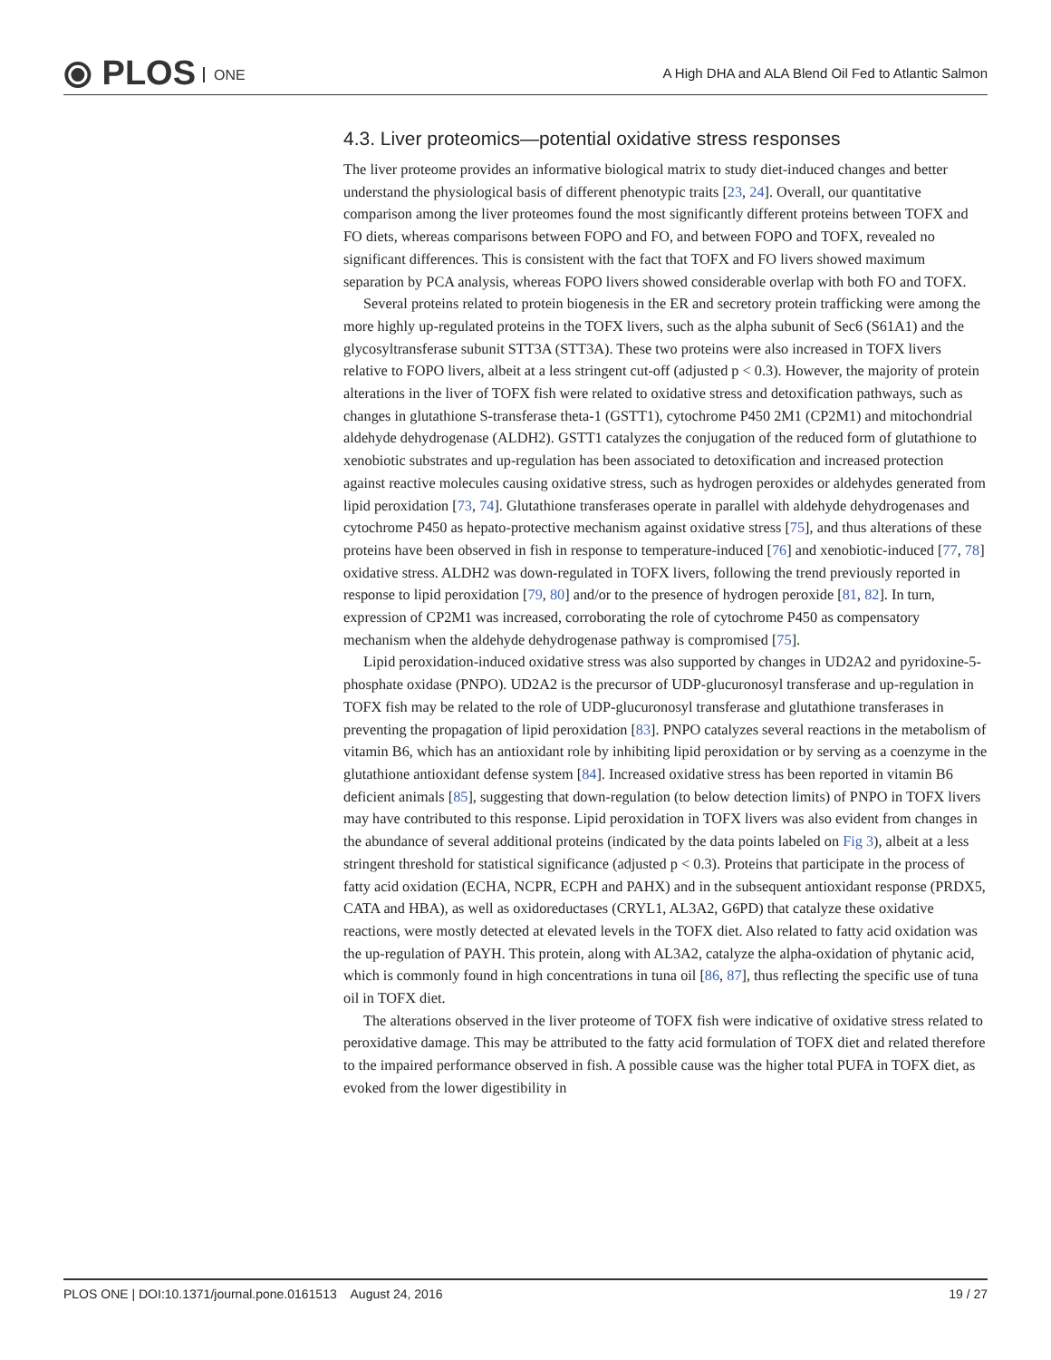⦿ PLOS ONE
A High DHA and ALA Blend Oil Fed to Atlantic Salmon
4.3. Liver proteomics—potential oxidative stress responses
The liver proteome provides an informative biological matrix to study diet-induced changes and better understand the physiological basis of different phenotypic traits [23, 24]. Overall, our quantitative comparison among the liver proteomes found the most significantly different proteins between TOFX and FO diets, whereas comparisons between FOPO and FO, and between FOPO and TOFX, revealed no significant differences. This is consistent with the fact that TOFX and FO livers showed maximum separation by PCA analysis, whereas FOPO livers showed considerable overlap with both FO and TOFX.
Several proteins related to protein biogenesis in the ER and secretory protein trafficking were among the more highly up-regulated proteins in the TOFX livers, such as the alpha subunit of Sec6 (S61A1) and the glycosyltransferase subunit STT3A (STT3A). These two proteins were also increased in TOFX livers relative to FOPO livers, albeit at a less stringent cut-off (adjusted p < 0.3). However, the majority of protein alterations in the liver of TOFX fish were related to oxidative stress and detoxification pathways, such as changes in glutathione S-transferase theta-1 (GSTT1), cytochrome P450 2M1 (CP2M1) and mitochondrial aldehyde dehydrogenase (ALDH2). GSTT1 catalyzes the conjugation of the reduced form of glutathione to xenobiotic substrates and up-regulation has been associated to detoxification and increased protection against reactive molecules causing oxidative stress, such as hydrogen peroxides or aldehydes generated from lipid peroxidation [73, 74]. Glutathione transferases operate in parallel with aldehyde dehydrogenases and cytochrome P450 as hepato-protective mechanism against oxidative stress [75], and thus alterations of these proteins have been observed in fish in response to temperature-induced [76] and xenobiotic-induced [77, 78] oxidative stress. ALDH2 was down-regulated in TOFX livers, following the trend previously reported in response to lipid peroxidation [79, 80] and/or to the presence of hydrogen peroxide [81, 82]. In turn, expression of CP2M1 was increased, corroborating the role of cytochrome P450 as compensatory mechanism when the aldehyde dehydrogenase pathway is compromised [75].
Lipid peroxidation-induced oxidative stress was also supported by changes in UD2A2 and pyridoxine-5-phosphate oxidase (PNPO). UD2A2 is the precursor of UDP-glucuronosyl transferase and up-regulation in TOFX fish may be related to the role of UDP-glucuronosyl transferase and glutathione transferases in preventing the propagation of lipid peroxidation [83]. PNPO catalyzes several reactions in the metabolism of vitamin B6, which has an antioxidant role by inhibiting lipid peroxidation or by serving as a coenzyme in the glutathione antioxidant defense system [84]. Increased oxidative stress has been reported in vitamin B6 deficient animals [85], suggesting that down-regulation (to below detection limits) of PNPO in TOFX livers may have contributed to this response. Lipid peroxidation in TOFX livers was also evident from changes in the abundance of several additional proteins (indicated by the data points labeled on Fig 3), albeit at a less stringent threshold for statistical significance (adjusted p < 0.3). Proteins that participate in the process of fatty acid oxidation (ECHA, NCPR, ECPH and PAHX) and in the subsequent antioxidant response (PRDX5, CATA and HBA), as well as oxidoreductases (CRYL1, AL3A2, G6PD) that catalyze these oxidative reactions, were mostly detected at elevated levels in the TOFX diet. Also related to fatty acid oxidation was the up-regulation of PAYH. This protein, along with AL3A2, catalyze the alpha-oxidation of phytanic acid, which is commonly found in high concentrations in tuna oil [86, 87], thus reflecting the specific use of tuna oil in TOFX diet.
The alterations observed in the liver proteome of TOFX fish were indicative of oxidative stress related to peroxidative damage. This may be attributed to the fatty acid formulation of TOFX diet and related therefore to the impaired performance observed in fish. A possible cause was the higher total PUFA in TOFX diet, as evoked from the lower digestibility in
PLOS ONE | DOI:10.1371/journal.pone.0161513 August 24, 2016 19 / 27